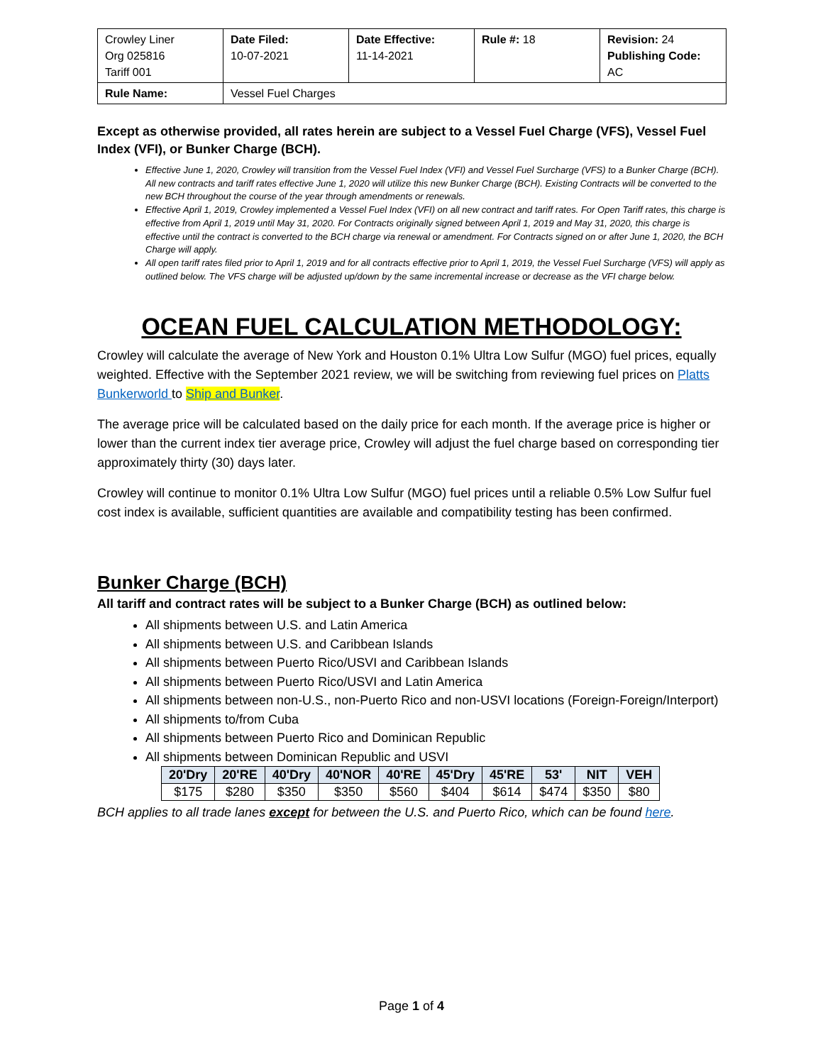| Crowley Liner Org 025816 Tariff 001 | Date Filed: 10-07-2021 | Date Effective: 11-14-2021 | Rule #: 18 | Revision: 24 Publishing Code: AC |
| Rule Name: | Vessel Fuel Charges | | | |
Except as otherwise provided, all rates herein are subject to a Vessel Fuel Charge (VFS), Vessel Fuel Index (VFI), or Bunker Charge (BCH).
Effective June 1, 2020, Crowley will transition from the Vessel Fuel Index (VFI) and Vessel Fuel Surcharge (VFS) to a Bunker Charge (BCH). All new contracts and tariff rates effective June 1, 2020 will utilize this new Bunker Charge (BCH). Existing Contracts will be converted to the new BCH throughout the course of the year through amendments or renewals.
Effective April 1, 2019, Crowley implemented a Vessel Fuel Index (VFI) on all new contract and tariff rates. For Open Tariff rates, this charge is effective from April 1, 2019 until May 31, 2020. For Contracts originally signed between April 1, 2019 and May 31, 2020, this charge is effective until the contract is converted to the BCH charge via renewal or amendment. For Contracts signed on or after June 1, 2020, the BCH Charge will apply.
All open tariff rates filed prior to April 1, 2019 and for all contracts effective prior to April 1, 2019, the Vessel Fuel Surcharge (VFS) will apply as outlined below. The VFS charge will be adjusted up/down by the same incremental increase or decrease as the VFI charge below.
OCEAN FUEL CALCULATION METHODOLOGY:
Crowley will calculate the average of New York and Houston 0.1% Ultra Low Sulfur (MGO) fuel prices, equally weighted. Effective with the September 2021 review, we will be switching from reviewing fuel prices on Platts Bunkerworld to Ship and Bunker.
The average price will be calculated based on the daily price for each month. If the average price is higher or lower than the current index tier average price, Crowley will adjust the fuel charge based on corresponding tier approximately thirty (30) days later.
Crowley will continue to monitor 0.1% Ultra Low Sulfur (MGO) fuel prices until a reliable 0.5% Low Sulfur fuel cost index is available, sufficient quantities are available and compatibility testing has been confirmed.
Bunker Charge (BCH)
All tariff and contract rates will be subject to a Bunker Charge (BCH) as outlined below:
All shipments between U.S. and Latin America
All shipments between U.S. and Caribbean Islands
All shipments between Puerto Rico/USVI and Caribbean Islands
All shipments between Puerto Rico/USVI and Latin America
All shipments between non-U.S., non-Puerto Rico and non-USVI locations (Foreign-Foreign/Interport)
All shipments to/from Cuba
All shipments between Puerto Rico and Dominican Republic
All shipments between Dominican Republic and USVI
| 20'Dry | 20'RE | 40'Dry | 40'NOR | 40'RE | 45'Dry | 45'RE | 53' | NIT | VEH |
| --- | --- | --- | --- | --- | --- | --- | --- | --- | --- |
| $175 | $280 | $350 | $350 | $560 | $404 | $614 | $474 | $350 | $80 |
BCH applies to all trade lanes except for between the U.S. and Puerto Rico, which can be found here.
Page 1 of 4